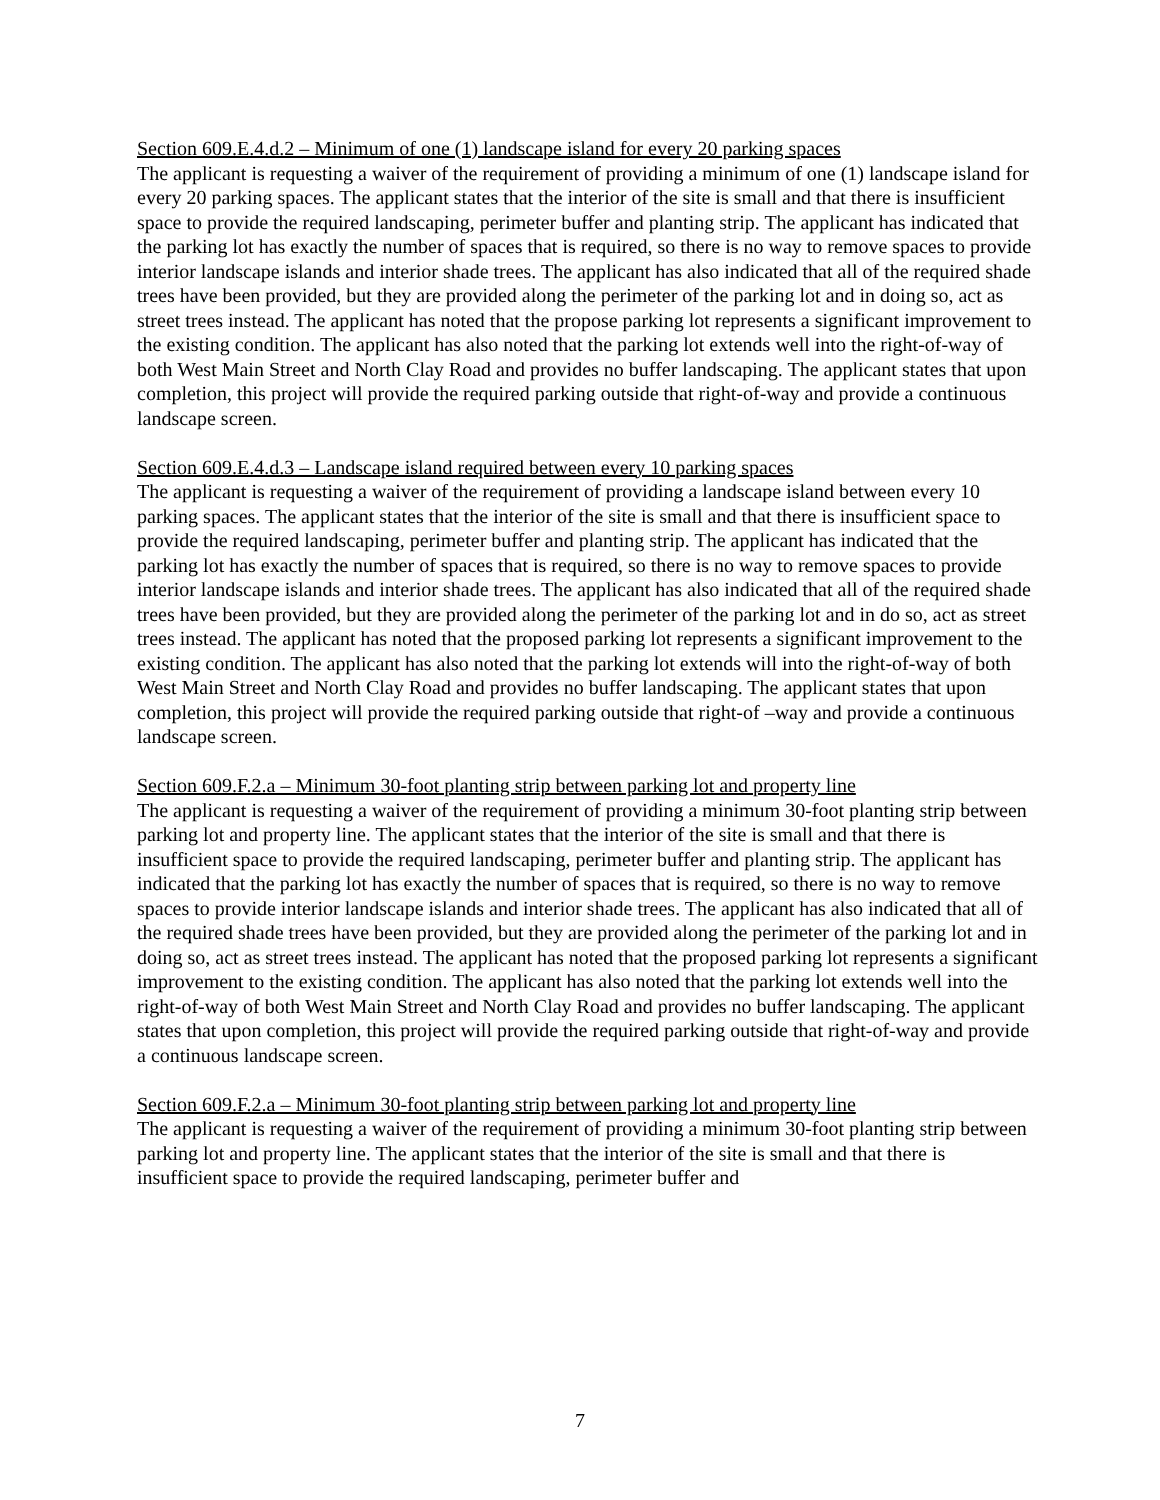Section 609.E.4.d.2 – Minimum of one (1) landscape island for every 20 parking spaces
The applicant is requesting a waiver of the requirement of providing a minimum of one (1) landscape island for every 20 parking spaces. The applicant states that the interior of the site is small and that there is insufficient space to provide the required landscaping, perimeter buffer and planting strip. The applicant has indicated that the parking lot has exactly the number of spaces that is required, so there is no way to remove spaces to provide interior landscape islands and interior shade trees. The applicant has also indicated that all of the required shade trees have been provided, but they are provided along the perimeter of the parking lot and in doing so, act as street trees instead. The applicant has noted that the propose parking lot represents a significant improvement to the existing condition. The applicant has also noted that the parking lot extends well into the right-of-way of both West Main Street and North Clay Road and provides no buffer landscaping. The applicant states that upon completion, this project will provide the required parking outside that right-of-way and provide a continuous landscape screen.
Section 609.E.4.d.3 – Landscape island required between every 10 parking spaces
The applicant is requesting a waiver of the requirement of providing a landscape island between every 10 parking spaces. The applicant states that the interior of the site is small and that there is insufficient space to provide the required landscaping, perimeter buffer and planting strip. The applicant has indicated that the parking lot has exactly the number of spaces that is required, so there is no way to remove spaces to provide interior landscape islands and interior shade trees. The applicant has also indicated that all of the required shade trees have been provided, but they are provided along the perimeter of the parking lot and in do so, act as street trees instead. The applicant has noted that the proposed parking lot represents a significant improvement to the existing condition. The applicant has also noted that the parking lot extends will into the right-of-way of both West Main Street and North Clay Road and provides no buffer landscaping. The applicant states that upon completion, this project will provide the required parking outside that right-of –way and provide a continuous landscape screen.
Section 609.F.2.a – Minimum 30-foot planting strip between parking lot and property line
The applicant is requesting a waiver of the requirement of providing a minimum 30-foot planting strip between parking lot and property line. The applicant states that the interior of the site is small and that there is insufficient space to provide the required landscaping, perimeter buffer and planting strip. The applicant has indicated that the parking lot has exactly the number of spaces that is required, so there is no way to remove spaces to provide interior landscape islands and interior shade trees. The applicant has also indicated that all of the required shade trees have been provided, but they are provided along the perimeter of the parking lot and in doing so, act as street trees instead. The applicant has noted that the proposed parking lot represents a significant improvement to the existing condition. The applicant has also noted that the parking lot extends well into the right-of-way of both West Main Street and North Clay Road and provides no buffer landscaping. The applicant states that upon completion, this project will provide the required parking outside that right-of-way and provide a continuous landscape screen.
Section 609.F.2.a – Minimum 30-foot planting strip between parking lot and property line
The applicant is requesting a waiver of the requirement of providing a minimum 30-foot planting strip between parking lot and property line. The applicant states that the interior of the site is small and that there is insufficient space to provide the required landscaping, perimeter buffer and
7